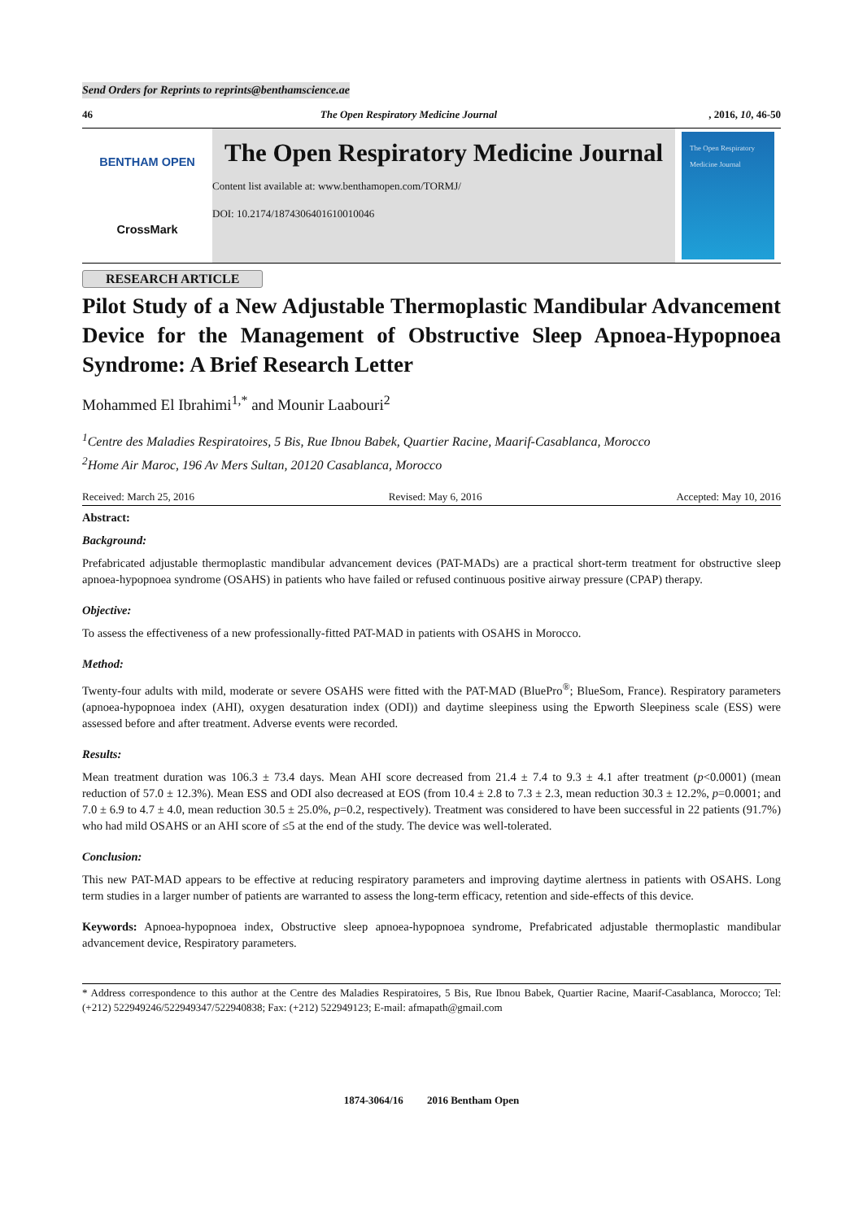Send Orders for Reprints to reprints@benthamscience.ae
46 The Open Respiratory Medicine Journal, 2016, 10, 46-50
BENTHAM OPEN
CrossMark
The Open Respiratory Medicine Journal
Content list available at: www.benthamopen.com/TORMJ/
DOI: 10.2174/1874306401610010046
The Open Respiratory Medicine Journal
RESEARCH ARTICLE
Pilot Study of a New Adjustable Thermoplastic Mandibular Advancement Device for the Management of Obstructive Sleep Apnoea-Hypopnoea Syndrome: A Brief Research Letter
Mohammed El Ibrahimi<sup>1,*</sup> and Mounir Laabouri<sup>2</sup>
<sup>1</sup> Centre des Maladies Respiratoires, 5 Bis, Rue Ibnou Babek, Quartier Racine, Maarif-Casablanca, Morocco
<sup>2</sup> Home Air Maroc, 196 Av Mers Sultan, 20120 Casablanca, Morocco
Received: March 25, 2016 Revised: May 6, 2016 Accepted: May 10, 2016
Abstract:
Background:
Prefabricated adjustable thermoplastic mandibular advancement devices (PAT-MADs) are a practical short-term treatment for obstructive sleep apnoea-hypopnoea syndrome (OSAHS) in patients who have failed or refused continuous positive airway pressure (CPAP) therapy.
Objective:
To assess the effectiveness of a new professionally-fitted PAT-MAD in patients with OSAHS in Morocco.
Method:
Twenty-four adults with mild, moderate or severe OSAHS were fitted with the PAT-MAD (BluePro<sup>®</sup>; BlueSom, France). Respiratory parameters (apnoea-hypopnoea index (AHI), oxygen desaturation index (ODI)) and daytime sleepiness using the Epworth Sleepiness scale (ESS) were assessed before and after treatment. Adverse events were recorded.
Results:
Mean treatment duration was 106.3 ± 73.4 days. Mean AHI score decreased from 21.4 ± 7.4 to 9.3 ± 4.1 after treatment (p<0.0001) (mean reduction of 57.0 ± 12.3%). Mean ESS and ODI also decreased at EOS (from 10.4 ± 2.8 to 7.3 ± 2.3, mean reduction 30.3 ± 12.2%, p=0.0001; and 7.0 ± 6.9 to 4.7 ± 4.0, mean reduction 30.5 ± 25.0%, p=0.2, respectively). Treatment was considered to have been successful in 22 patients (91.7%) who had mild OSAHS or an AHI score of ≤5 at the end of the study. The device was well-tolerated.
Conclusion:
This new PAT-MAD appears to be effective at reducing respiratory parameters and improving daytime alertness in patients with OSAHS. Long term studies in a larger number of patients are warranted to assess the long-term efficacy, retention and side-effects of this device.
Keywords: Apnoea-hypopnoea index, Obstructive sleep apnoea-hypopnoea syndrome, Prefabricated adjustable thermoplastic mandibular advancement device, Respiratory parameters.
* Address correspondence to this author at the Centre des Maladies Respiratoires, 5 Bis, Rue Ibnou Babek, Quartier Racine, Maarif-Casablanca, Morocco; Tel: (+212) 522949246/522949347/522940838; Fax: (+212) 522949123; E-mail: afmapath@gmail.com
1874-3064/16 2016 Bentham Open